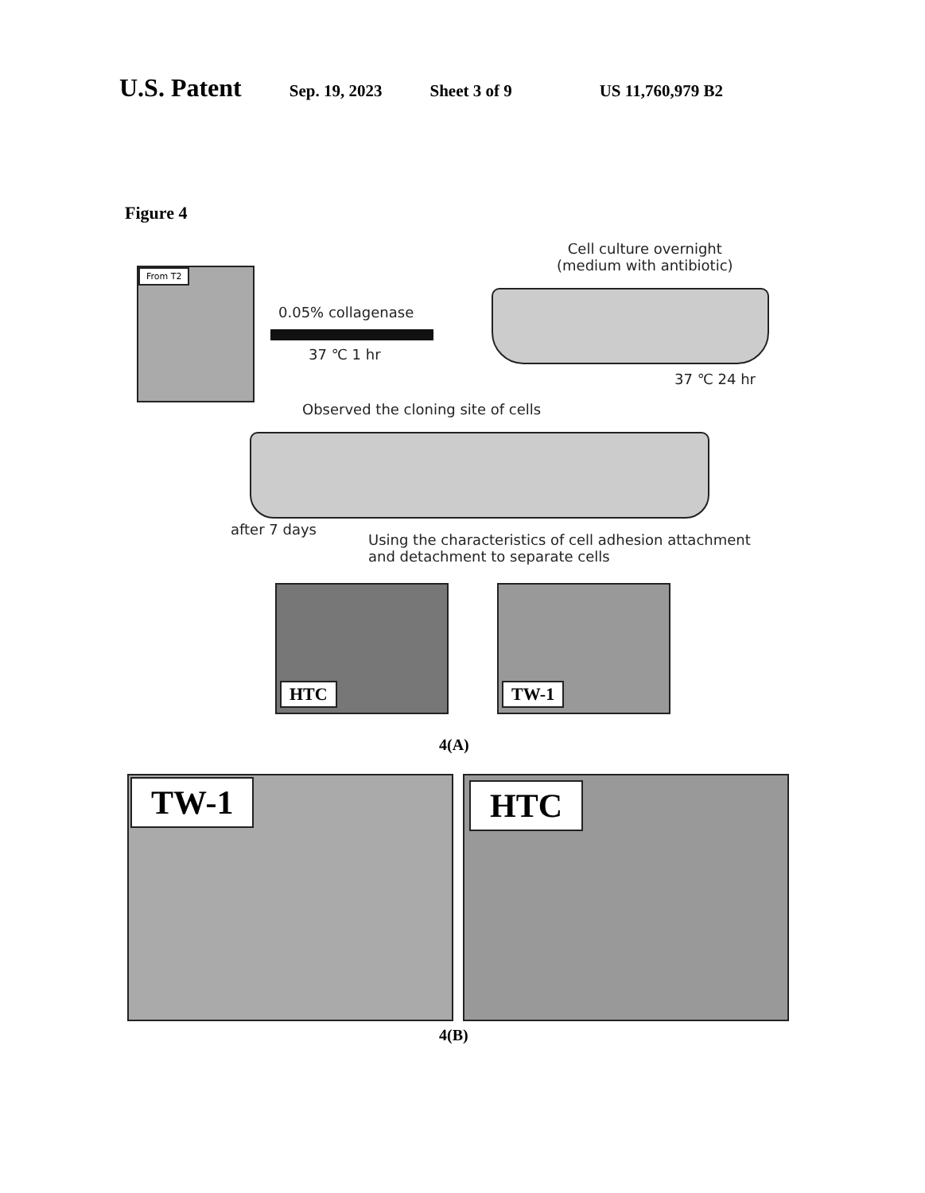U.S. Patent Sep. 19, 2023 Sheet 3 of 9 US 11,760,979 B2
Figure 4
From T2
0.05% collagenase
37 ℃ 1 hr
Cell culture overnight
(medium with antibiotic)
37 ℃ 24 hr
Observed the cloning site of cells
after 7 days
Using the characteristics of cell adhesion attachment
and detachment to separate cells
HTC TW-1
4(A)
TW-1 HTC
4(B)